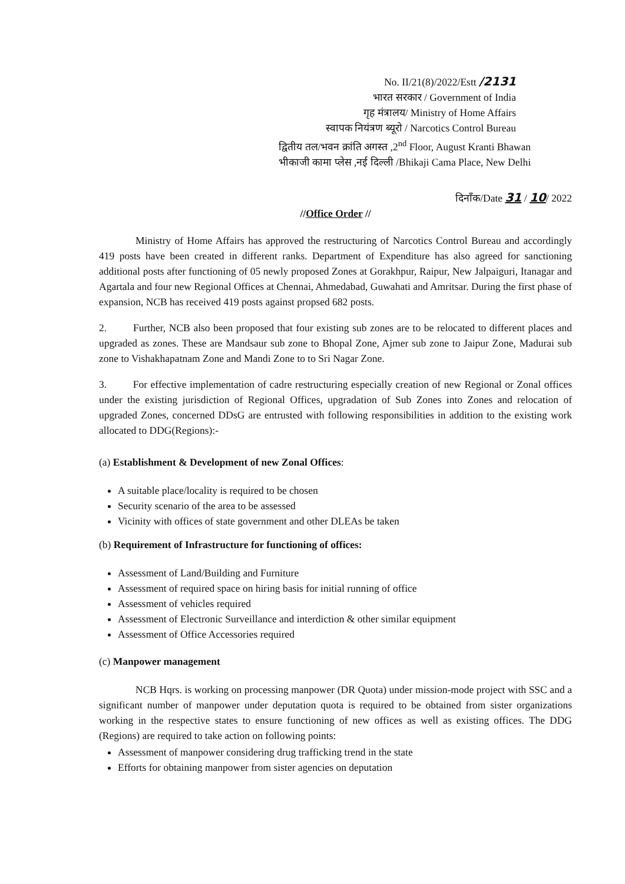No. II/21(8)/2022/Estt /2131
भारत सरकार / Government of India
गृह मंत्रालय/ Ministry of Home Affairs
स्वापक नियंत्रण ब्यूरो / Narcotics Control Bureau
द्वितीय तल/भवन क्रांति अगस्त ,2<sup>nd</sup> Floor, August Kranti Bhawan
भीकाजी कामा प्लेस ,नई दिल्ली /Bhikaji Cama Place, New Delhi
दिनाँक/Date 31 / 10/ 2022
//Office Order //
Ministry of Home Affairs has approved the restructuring of Narcotics Control Bureau and accordingly 419 posts have been created in different ranks. Department of Expenditure has also agreed for sanctioning additional posts after functioning of 05 newly proposed Zones at Gorakhpur, Raipur, New Jalpaiguri, Itanagar and Agartala and four new Regional Offices at Chennai, Ahmedabad, Guwahati and Amritsar. During the first phase of expansion, NCB has received 419 posts against propsed 682 posts.
2. Further, NCB also been proposed that four existing sub zones are to be relocated to different places and upgraded as zones. These are Mandsaur sub zone to Bhopal Zone, Ajmer sub zone to Jaipur Zone, Madurai sub zone to Vishakhapatnam Zone and Mandi Zone to to Sri Nagar Zone.
3. For effective implementation of cadre restructuring especially creation of new Regional or Zonal offices under the existing jurisdiction of Regional Offices, upgradation of Sub Zones into Zones and relocation of upgraded Zones, concerned DDsG are entrusted with following responsibilities in addition to the existing work allocated to DDG(Regions):-
(a) Establishment & Development of new Zonal Offices:
A suitable place/locality is required to be chosen
Security scenario of the area to be assessed
Vicinity with offices of state government and other DLEAs be taken
(b) Requirement of Infrastructure for functioning of offices:
Assessment of Land/Building and Furniture
Assessment of required space on hiring basis for initial running of office
Assessment of vehicles required
Assessment of Electronic Surveillance and interdiction & other similar equipment
Assessment of Office Accessories required
(c) Manpower management
NCB Hqrs. is working on processing manpower (DR Quota) under mission-mode project with SSC and a significant number of manpower under deputation quota is required to be obtained from sister organizations working in the respective states to ensure functioning of new offices as well as existing offices. The DDG (Regions) are required to take action on following points:
Assessment of manpower considering drug trafficking trend in the state
Efforts for obtaining manpower from sister agencies on deputation